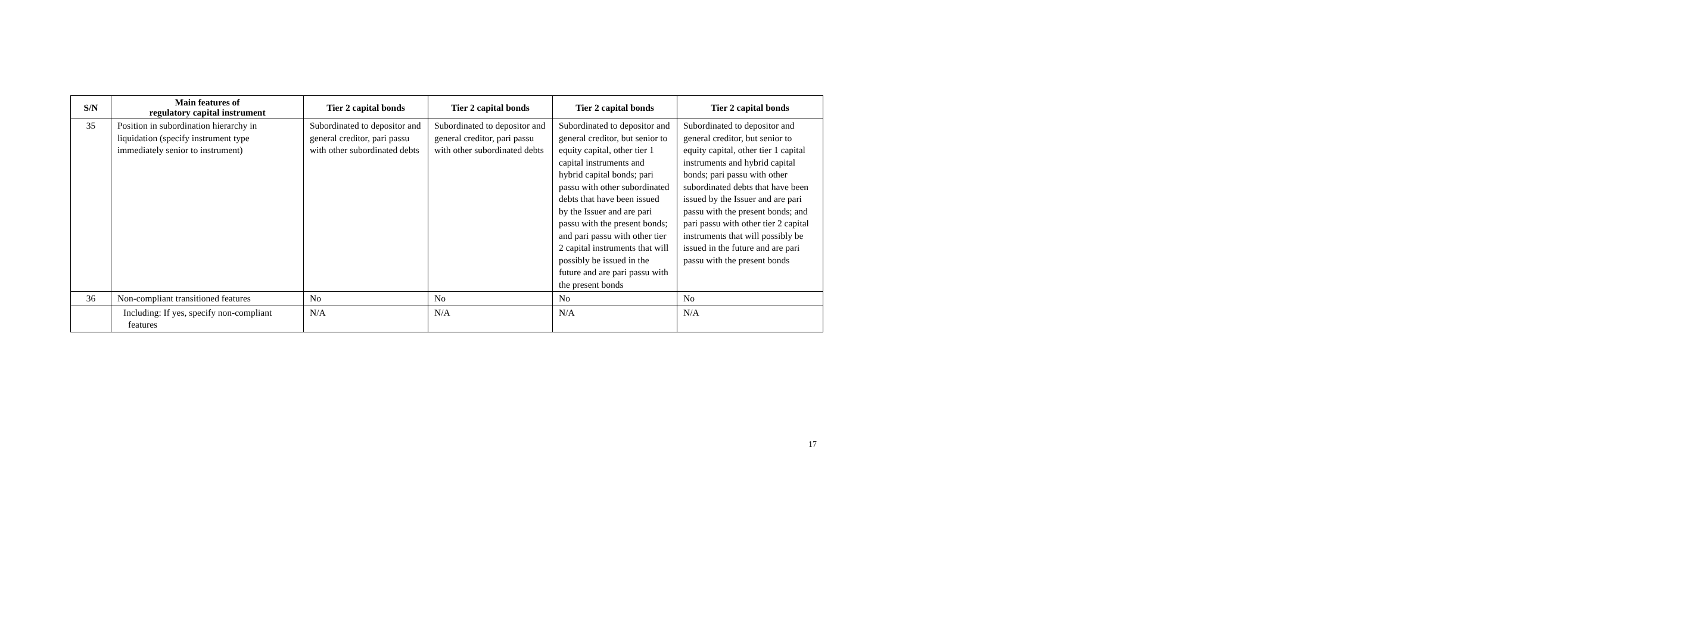| S/N | Main features of regulatory capital instrument | Tier 2 capital bonds | Tier 2 capital bonds | Tier 2 capital bonds | Tier 2 capital bonds |
| --- | --- | --- | --- | --- | --- |
| 35 | Position in subordination hierarchy in liquidation (specify instrument type immediately senior to instrument) | Subordinated to depositor and general creditor, pari passu with other subordinated debts | Subordinated to depositor and general creditor, pari passu with other subordinated debts | Subordinated to depositor and general creditor, but senior to equity capital, other tier 1 capital instruments and hybrid capital bonds; pari passu with other subordinated debts that have been issued by the Issuer and are pari passu with the present bonds; and pari passu with other tier 2 capital instruments that will possibly be issued in the future and are pari passu with the present bonds | Subordinated to depositor and general creditor, but senior to equity capital, other tier 1 capital instruments and hybrid capital bonds; pari passu with other subordinated debts that have been issued by the Issuer and are pari passu with the present bonds; and pari passu with other tier 2 capital instruments that will possibly be issued in the future and are pari passu with the present bonds |
| 36 | Non-compliant transitioned features | No | No | No | No |
| | Including: If yes, specify non-compliant features | N/A | N/A | N/A | N/A |
17